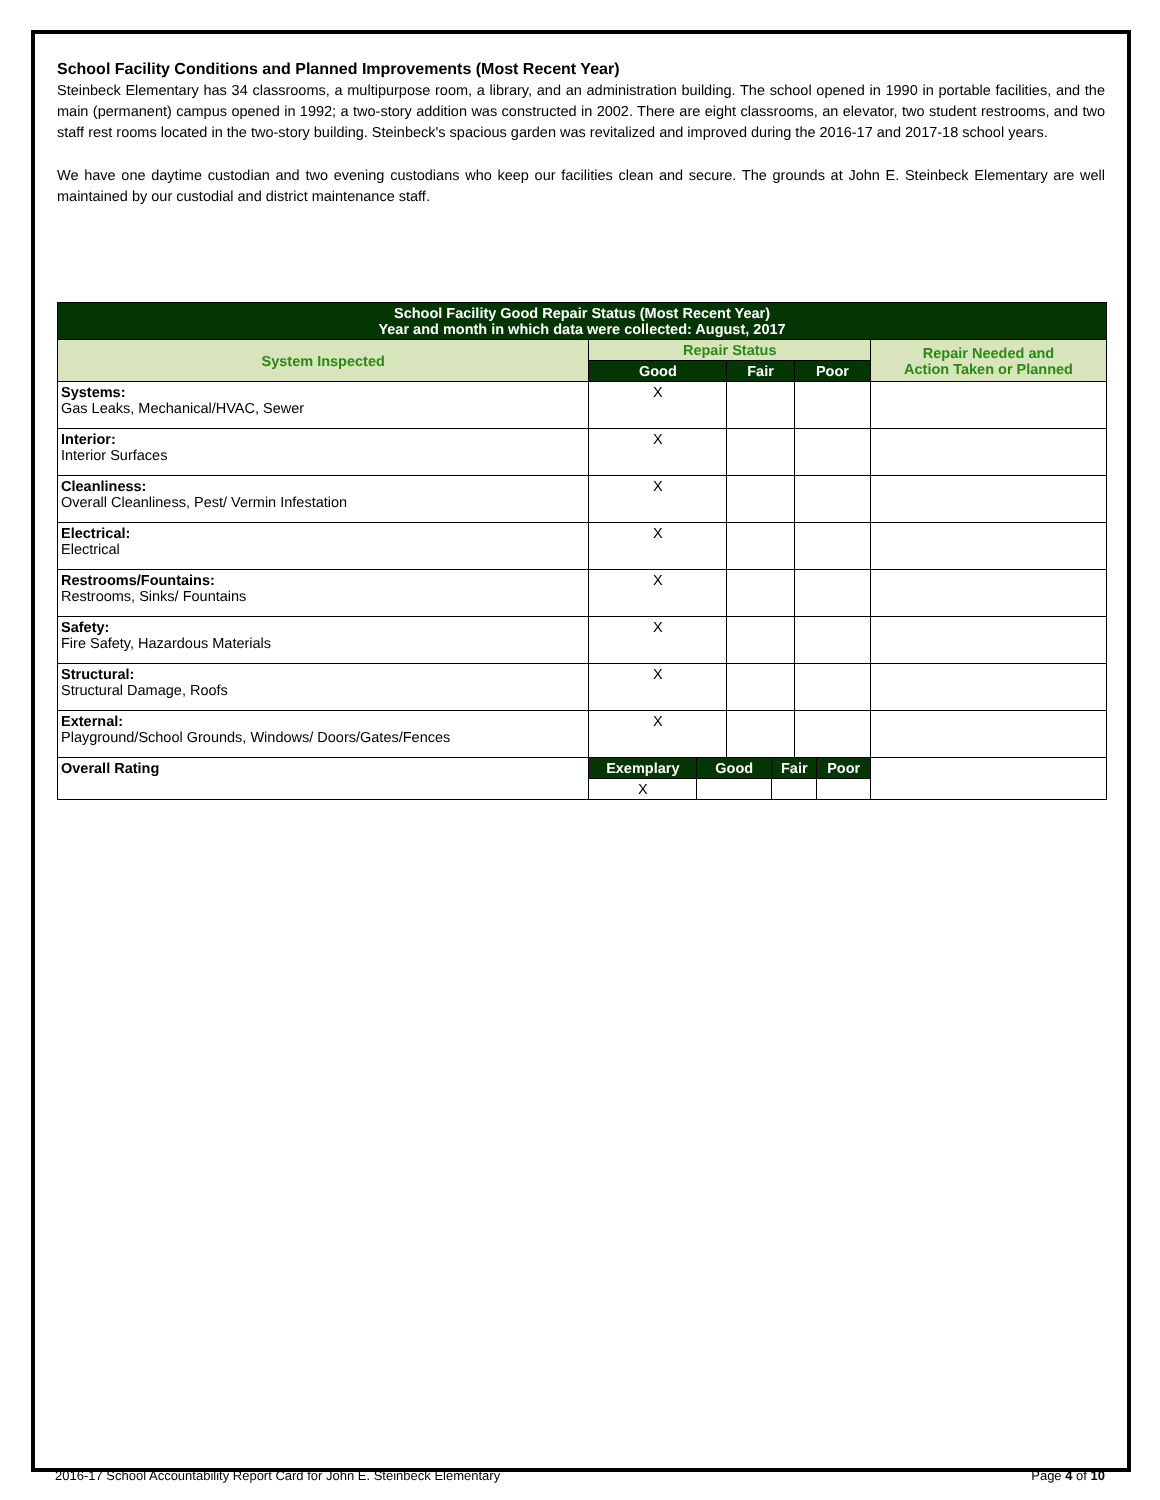School Facility Conditions and Planned Improvements (Most Recent Year)
Steinbeck Elementary has 34 classrooms, a multipurpose room, a library, and an administration building. The school opened in 1990 in portable facilities, and the main (permanent) campus opened in 1992; a two-story addition was constructed in 2002. There are eight classrooms, an elevator, two student restrooms, and two staff rest rooms located in the two-story building. Steinbeck's spacious garden was revitalized and improved during the 2016-17 and 2017-18 school years.
We have one daytime custodian and two evening custodians who keep our facilities clean and secure. The grounds at John E. Steinbeck Elementary are well maintained by our custodial and district maintenance staff.
| School Facility Good Repair Status (Most Recent Year) Year and month in which data were collected: August, 2017 | | | | | | | |
| --- | --- | --- | --- | --- | --- | --- | --- |
| System Inspected | Repair Status | | | | | | Repair Needed and Action Taken or Planned |
| | Good | | Fair | | Poor | | |
| Systems: Gas Leaks, Mechanical/HVAC, Sewer | X | | | | | | |
| Interior: Interior Surfaces | X | | | | | | |
| Cleanliness: Overall Cleanliness, Pest/ Vermin Infestation | X | | | | | | |
| Electrical: Electrical | X | | | | | | |
| Restrooms/Fountains: Restrooms, Sinks/ Fountains | X | | | | | | |
| Safety: Fire Safety, Hazardous Materials | X | | | | | | |
| Structural: Structural Damage, Roofs | X | | | | | | |
| External: Playground/School Grounds, Windows/ Doors/Gates/Fences | X | | | | | | |
| Overall Rating | Exemplary | Good | | Fair | | Poor | |
| | X | | | | | | |
2016-17 School Accountability Report Card for John E. Steinbeck Elementary Page 4 of 10